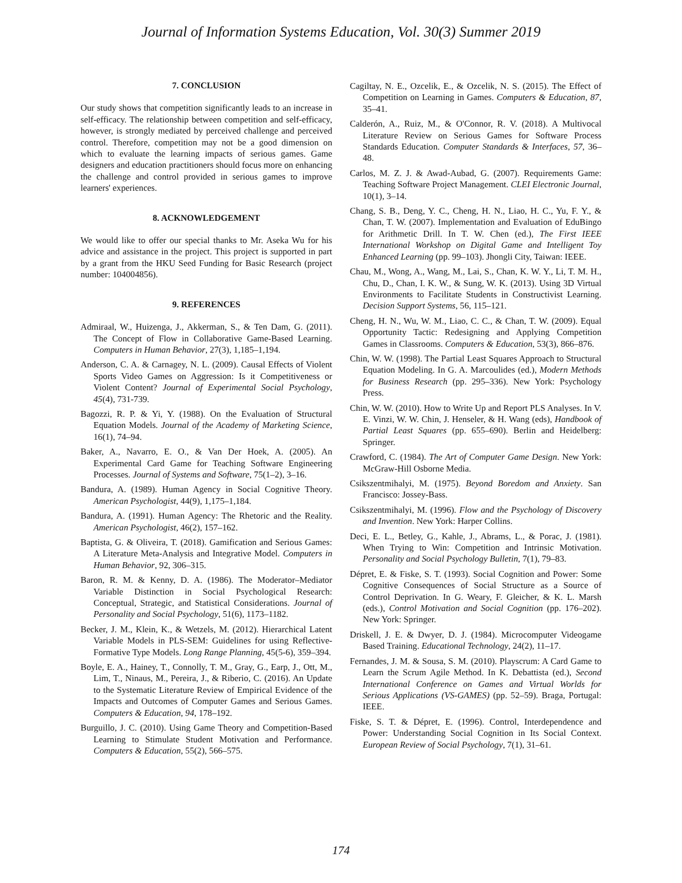Journal of Information Systems Education, Vol. 30(3) Summer 2019
7. CONCLUSION
Our study shows that competition significantly leads to an increase in self-efficacy. The relationship between competition and self-efficacy, however, is strongly mediated by perceived challenge and perceived control. Therefore, competition may not be a good dimension on which to evaluate the learning impacts of serious games. Game designers and education practitioners should focus more on enhancing the challenge and control provided in serious games to improve learners' experiences.
8. ACKNOWLEDGEMENT
We would like to offer our special thanks to Mr. Aseka Wu for his advice and assistance in the project. This project is supported in part by a grant from the HKU Seed Funding for Basic Research (project number: 104004856).
9. REFERENCES
Admiraal, W., Huizenga, J., Akkerman, S., & Ten Dam, G. (2011). The Concept of Flow in Collaborative Game-Based Learning. Computers in Human Behavior, 27(3), 1,185–1,194.
Anderson, C. A. & Carnagey, N. L. (2009). Causal Effects of Violent Sports Video Games on Aggression: Is it Competitiveness or Violent Content? Journal of Experimental Social Psychology, 45(4), 731-739.
Bagozzi, R. P. & Yi, Y. (1988). On the Evaluation of Structural Equation Models. Journal of the Academy of Marketing Science, 16(1), 74–94.
Baker, A., Navarro, E. O., & Van Der Hoek, A. (2005). An Experimental Card Game for Teaching Software Engineering Processes. Journal of Systems and Software, 75(1–2), 3–16.
Bandura, A. (1989). Human Agency in Social Cognitive Theory. American Psychologist, 44(9), 1,175–1,184.
Bandura, A. (1991). Human Agency: The Rhetoric and the Reality. American Psychologist, 46(2), 157–162.
Baptista, G. & Oliveira, T. (2018). Gamification and Serious Games: A Literature Meta-Analysis and Integrative Model. Computers in Human Behavior, 92, 306–315.
Baron, R. M. & Kenny, D. A. (1986). The Moderator–Mediator Variable Distinction in Social Psychological Research: Conceptual, Strategic, and Statistical Considerations. Journal of Personality and Social Psychology, 51(6), 1173–1182.
Becker, J. M., Klein, K., & Wetzels, M. (2012). Hierarchical Latent Variable Models in PLS-SEM: Guidelines for using Reflective-Formative Type Models. Long Range Planning, 45(5-6), 359–394.
Boyle, E. A., Hainey, T., Connolly, T. M., Gray, G., Earp, J., Ott, M., Lim, T., Ninaus, M., Pereira, J., & Riberio, C. (2016). An Update to the Systematic Literature Review of Empirical Evidence of the Impacts and Outcomes of Computer Games and Serious Games. Computers & Education, 94, 178–192.
Burguillo, J. C. (2010). Using Game Theory and Competition-Based Learning to Stimulate Student Motivation and Performance. Computers & Education, 55(2), 566–575.
Cagiltay, N. E., Ozcelik, E., & Ozcelik, N. S. (2015). The Effect of Competition on Learning in Games. Computers & Education, 87, 35–41.
Calderón, A., Ruiz, M., & O'Connor, R. V. (2018). A Multivocal Literature Review on Serious Games for Software Process Standards Education. Computer Standards & Interfaces, 57, 36–48.
Carlos, M. Z. J. & Awad-Aubad, G. (2007). Requirements Game: Teaching Software Project Management. CLEI Electronic Journal, 10(1), 3–14.
Chang, S. B., Deng, Y. C., Cheng, H. N., Liao, H. C., Yu, F. Y., & Chan, T. W. (2007). Implementation and Evaluation of EduBingo for Arithmetic Drill. In T. W. Chen (ed.), The First IEEE International Workshop on Digital Game and Intelligent Toy Enhanced Learning (pp. 99–103). Jhongli City, Taiwan: IEEE.
Chau, M., Wong, A., Wang, M., Lai, S., Chan, K. W. Y., Li, T. M. H., Chu, D., Chan, I. K. W., & Sung, W. K. (2013). Using 3D Virtual Environments to Facilitate Students in Constructivist Learning. Decision Support Systems, 56, 115–121.
Cheng, H. N., Wu, W. M., Liao, C. C., & Chan, T. W. (2009). Equal Opportunity Tactic: Redesigning and Applying Competition Games in Classrooms. Computers & Education, 53(3), 866–876.
Chin, W. W. (1998). The Partial Least Squares Approach to Structural Equation Modeling. In G. A. Marcoulides (ed.), Modern Methods for Business Research (pp. 295–336). New York: Psychology Press.
Chin, W. W. (2010). How to Write Up and Report PLS Analyses. In V. E. Vinzi, W. W. Chin, J. Henseler, & H. Wang (eds), Handbook of Partial Least Squares (pp. 655–690). Berlin and Heidelberg: Springer.
Crawford, C. (1984). The Art of Computer Game Design. New York: McGraw-Hill Osborne Media.
Csikszentmihalyi, M. (1975). Beyond Boredom and Anxiety. San Francisco: Jossey-Bass.
Csikszentmihalyi, M. (1996). Flow and the Psychology of Discovery and Invention. New York: Harper Collins.
Deci, E. L., Betley, G., Kahle, J., Abrams, L., & Porac, J. (1981). When Trying to Win: Competition and Intrinsic Motivation. Personality and Social Psychology Bulletin, 7(1), 79–83.
Dépret, E. & Fiske, S. T. (1993). Social Cognition and Power: Some Cognitive Consequences of Social Structure as a Source of Control Deprivation. In G. Weary, F. Gleicher, & K. L. Marsh (eds.), Control Motivation and Social Cognition (pp. 176–202). New York: Springer.
Driskell, J. E. & Dwyer, D. J. (1984). Microcomputer Videogame Based Training. Educational Technology, 24(2), 11–17.
Fernandes, J. M. & Sousa, S. M. (2010). Playscrum: A Card Game to Learn the Scrum Agile Method. In K. Debattista (ed.), Second International Conference on Games and Virtual Worlds for Serious Applications (VS-GAMES) (pp. 52–59). Braga, Portugal: IEEE.
Fiske, S. T. & Dépret, E. (1996). Control, Interdependence and Power: Understanding Social Cognition in Its Social Context. European Review of Social Psychology, 7(1), 31–61.
174